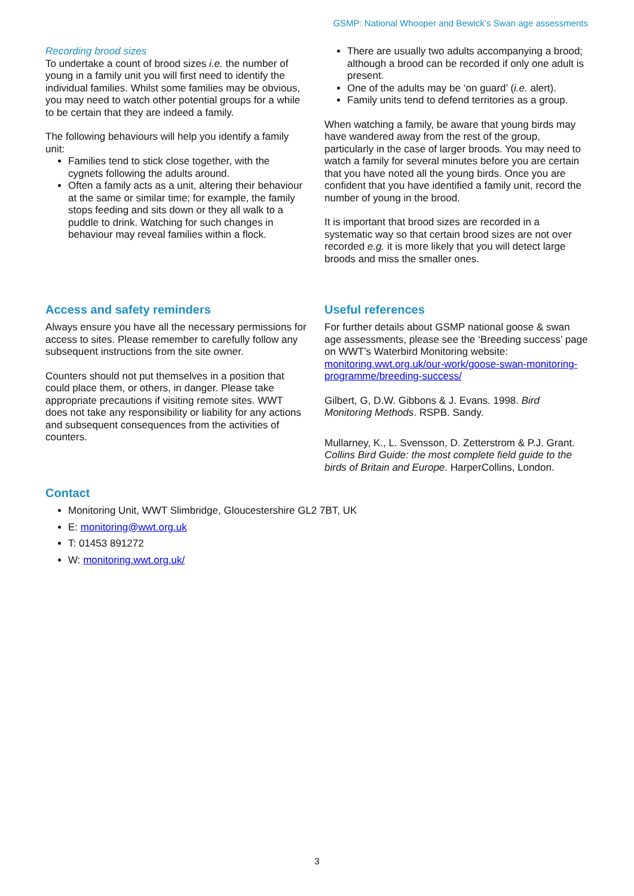GSMP: National Whooper and Bewick’s Swan age assessments
Recording brood sizes
To undertake a count of brood sizes i.e. the number of young in a family unit you will first need to identify the individual families. Whilst some families may be obvious, you may need to watch other potential groups for a while to be certain that they are indeed a family.
The following behaviours will help you identify a family unit:
Families tend to stick close together, with the cygnets following the adults around.
Often a family acts as a unit, altering their behaviour at the same or similar time; for example, the family stops feeding and sits down or they all walk to a puddle to drink. Watching for such changes in behaviour may reveal families within a flock.
There are usually two adults accompanying a brood; although a brood can be recorded if only one adult is present.
One of the adults may be ‘on guard’ (i.e. alert).
Family units tend to defend territories as a group.
When watching a family, be aware that young birds may have wandered away from the rest of the group, particularly in the case of larger broods. You may need to watch a family for several minutes before you are certain that you have noted all the young birds. Once you are confident that you have identified a family unit, record the number of young in the brood.
It is important that brood sizes are recorded in a systematic way so that certain brood sizes are not over recorded e.g. it is more likely that you will detect large broods and miss the smaller ones.
Access and safety reminders
Always ensure you have all the necessary permissions for access to sites. Please remember to carefully follow any subsequent instructions from the site owner.
Counters should not put themselves in a position that could place them, or others, in danger. Please take appropriate precautions if visiting remote sites. WWT does not take any responsibility or liability for any actions and subsequent consequences from the activities of counters.
Useful references
For further details about GSMP national goose & swan age assessments, please see the ‘Breeding success’ page on WWT’s Waterbird Monitoring website: monitoring.wwt.org.uk/our-work/goose-swan-monitoring-programme/breeding-success/
Gilbert, G, D.W. Gibbons & J. Evans. 1998. Bird Monitoring Methods. RSPB. Sandy.
Mullarney, K., L. Svensson, D. Zetterstrom & P.J. Grant. Collins Bird Guide: the most complete field guide to the birds of Britain and Europe. HarperCollins, London.
Contact
Monitoring Unit, WWT Slimbridge, Gloucestershire GL2 7BT, UK
E: monitoring@wwt.org.uk
T: 01453 891272
W: monitoring.wwt.org.uk/
3